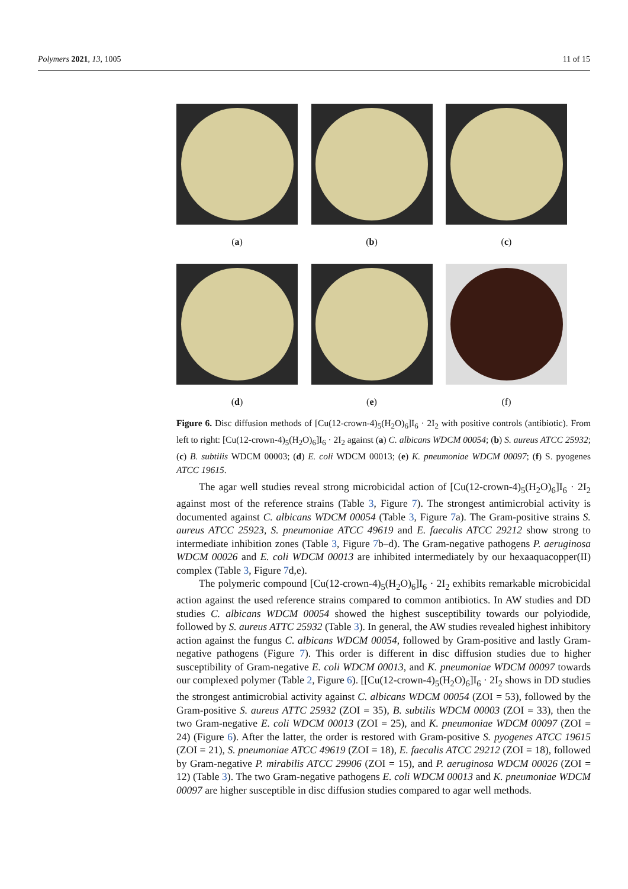Polymers 2021, 13, 1005 11 of 15
(a) (b) (c)
(d) (e) (f)
Figure 6. Disc diffusion methods of [Cu(12-crown-4)<sub>5</sub>(H<sub>2</sub>O)<sub>6</sub>]I<sub>6</sub> · 2I<sub>2</sub> with positive controls (antibiotic). From left to right: [Cu(12-crown-4)<sub>5</sub>(H<sub>2</sub>O)<sub>6</sub>]I<sub>6</sub> · 2I<sub>2</sub> against (a) C. albicans WDCM 00054; (b) S. aureus ATCC 25932; (c) B. subtilis WDCM 00003; (d) E. coli WDCM 00013; (e) K. pneumoniae WDCM 00097; (f) S. pyogenes ATCC 19615.
The agar well studies reveal strong microbicidal action of [Cu(12-crown-4)<sub>5</sub>(H<sub>2</sub>O)<sub>6</sub>]I<sub>6</sub> · 2I<sub>2</sub> against most of the reference strains (Table 3, Figure 7). The strongest antimicrobial activity is documented against C. albicans WDCM 00054 (Table 3, Figure 7a). The Gram-positive strains S. aureus ATCC 25923, S. pneumoniae ATCC 49619 and E. faecalis ATCC 29212 show strong to intermediate inhibition zones (Table 3, Figure 7b–d). The Gram-negative pathogens P. aeruginosa WDCM 00026 and E. coli WDCM 00013 are inhibited intermediately by our hexaaquacopper(II) complex (Table 3, Figure 7d,e).
The polymeric compound [Cu(12-crown-4)<sub>5</sub>(H<sub>2</sub>O)<sub>6</sub>]I<sub>6</sub> · 2I<sub>2</sub> exhibits remarkable microbicidal action against the used reference strains compared to common antibiotics. In AW studies and DD studies C. albicans WDCM 00054 showed the highest susceptibility towards our polyiodide, followed by S. aureus ATTC 25932 (Table 3). In general, the AW studies revealed highest inhibitory action against the fungus C. albicans WDCM 00054, followed by Gram-positive and lastly Gram-negative pathogens (Figure 7). This order is different in disc diffusion studies due to higher susceptibility of Gram-negative E. coli WDCM 00013, and K. pneumoniae WDCM 00097 towards our complexed polymer (Table 2, Figure 6). [[Cu(12-crown-4)<sub>5</sub>(H<sub>2</sub>O)<sub>6</sub>]I<sub>6</sub> · 2I<sub>2</sub> shows in DD studies the strongest antimicrobial activity against C. albicans WDCM 00054 (ZOI = 53), followed by the Gram-positive S. aureus ATTC 25932 (ZOI = 35), B. subtilis WDCM 00003 (ZOI = 33), then the two Gram-negative E. coli WDCM 00013 (ZOI = 25), and K. pneumoniae WDCM 00097 (ZOI = 24) (Figure 6). After the latter, the order is restored with Gram-positive S. pyogenes ATCC 19615 (ZOI = 21), S. pneumoniae ATCC 49619 (ZOI = 18), E. faecalis ATCC 29212 (ZOI = 18), followed by Gram-negative P. mirabilis ATCC 29906 (ZOI = 15), and P. aeruginosa WDCM 00026 (ZOI = 12) (Table 3). The two Gram-negative pathogens E. coli WDCM 00013 and K. pneumoniae WDCM 00097 are higher susceptible in disc diffusion studies compared to agar well methods.